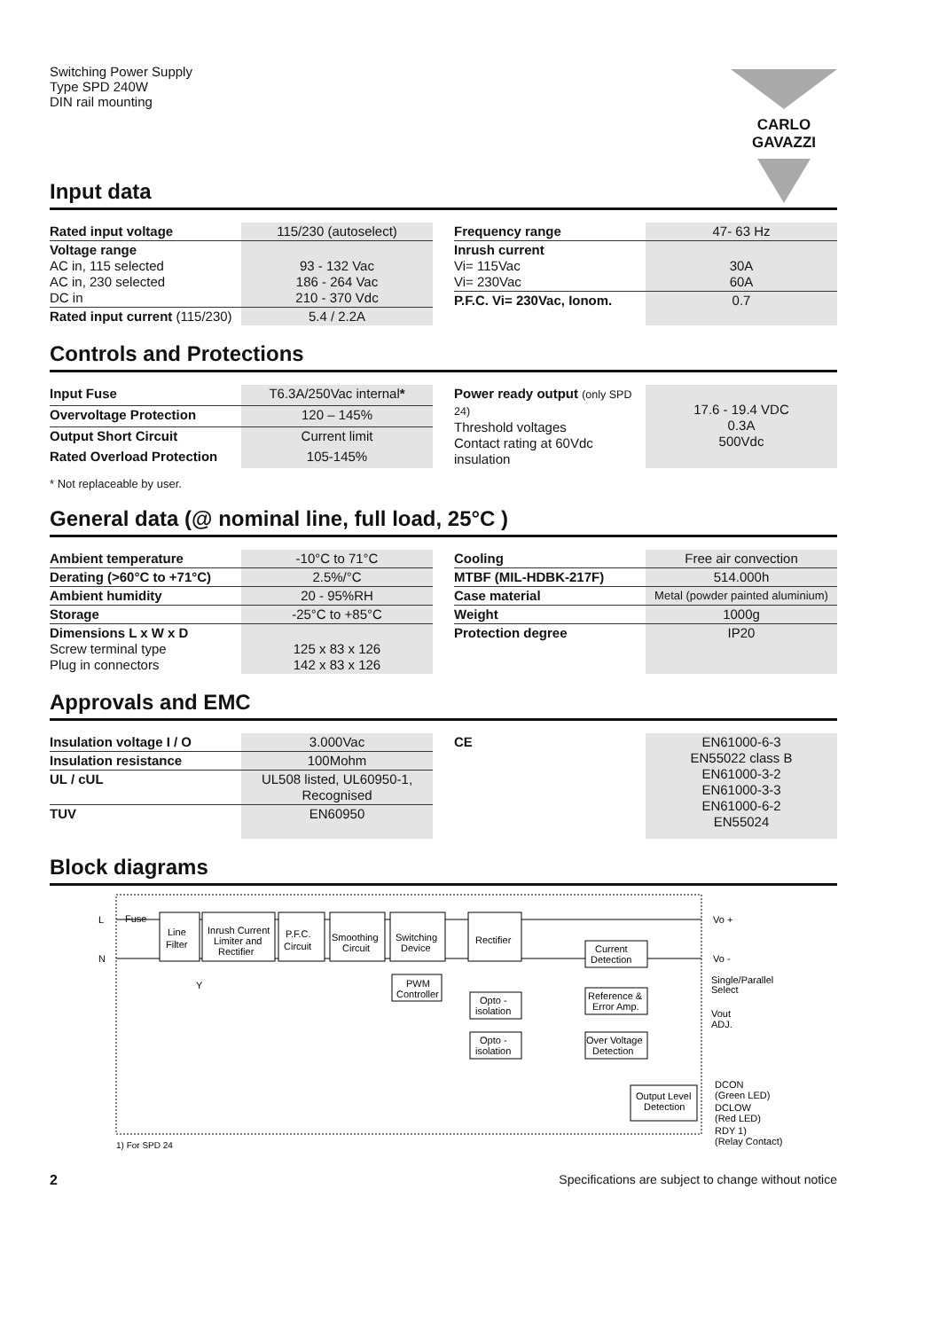Switching Power Supply
Type SPD 240W
DIN rail mounting
CARLO GAVAZZI
Input data
| Rated input voltage | 115/230 (autoselect) |
| Voltage range AC in, 115 selected AC in, 230 selected DC in | 93 - 132 Vac 186 - 264 Vac 210 - 370 Vdc |
| Rated input current (115/230) | 5.4 / 2.2A |
| Frequency range | 47- 63 Hz |
| Inrush current Vi= 115Vac Vi= 230Vac | 30A 60A |
| P.F.C. Vi= 230Vac, Ionom. | 0.7 |
Controls and Protections
| Input Fuse | T6.3A/250Vac internal * |
| Overvoltage Protection | 120 – 145% |
| Output Short Circuit | Current limit |
| Rated Overload Protection | 105-145% |
| Power ready output (only SPD 24) Threshold voltages Contact rating at 60Vdc insulation | 17.6 - 19.4 VDC 0.3A 500Vdc |
* Not replaceable by user.
General data (@ nominal line, full load, 25°C )
| Ambient temperature | -10°C to 71°C |
| Derating (>60°C to +71°C) | 2.5%/°C |
| Ambient humidity | 20 - 95%RH |
| Storage | -25°C to +85°C |
| Dimensions L x W x D Screw terminal type Plug in connectors | 125 x 83 x 126 142 x 83 x 126 |
| Cooling | Free air convection |
| MTBF (MIL-HDBK-217F) | 514.000h |
| Case material | Metal (powder painted aluminium) |
| Weight | 1000g |
| Protection degree | IP20 |
Approvals and EMC
| Insulation voltage I / O | 3.000Vac |
| Insulation resistance | 100Mohm |
| UL / cUL | UL508 listed, UL60950-1, Recognised |
| TUV | EN60950 |
| CE | EN61000-6-3 EN55022 class B EN61000-3-2 EN61000-3-3 EN61000-6-2 EN55024 |
Block diagrams
L
Fuse
N
Line
Filter
Y
Inrush Current
Limiter and
Rectifier
P.F.C.
Circuit
Smoothing
Circuit
Switching
Device
PWM
Controller
Rectifier
Current
Detection
Opto -
isolation
Reference &
Error Amp.
Opto -
isolation
Over Voltage
Detection
Output Level
Detection
Vo +
Vo -
Single/Parallel
Select
Vout
ADJ.
DCON
(Green LED)
DCLOW
(Red LED)
RDY 1)
(Relay Contact)
1) For SPD 24
2 Specifications are subject to change without notice